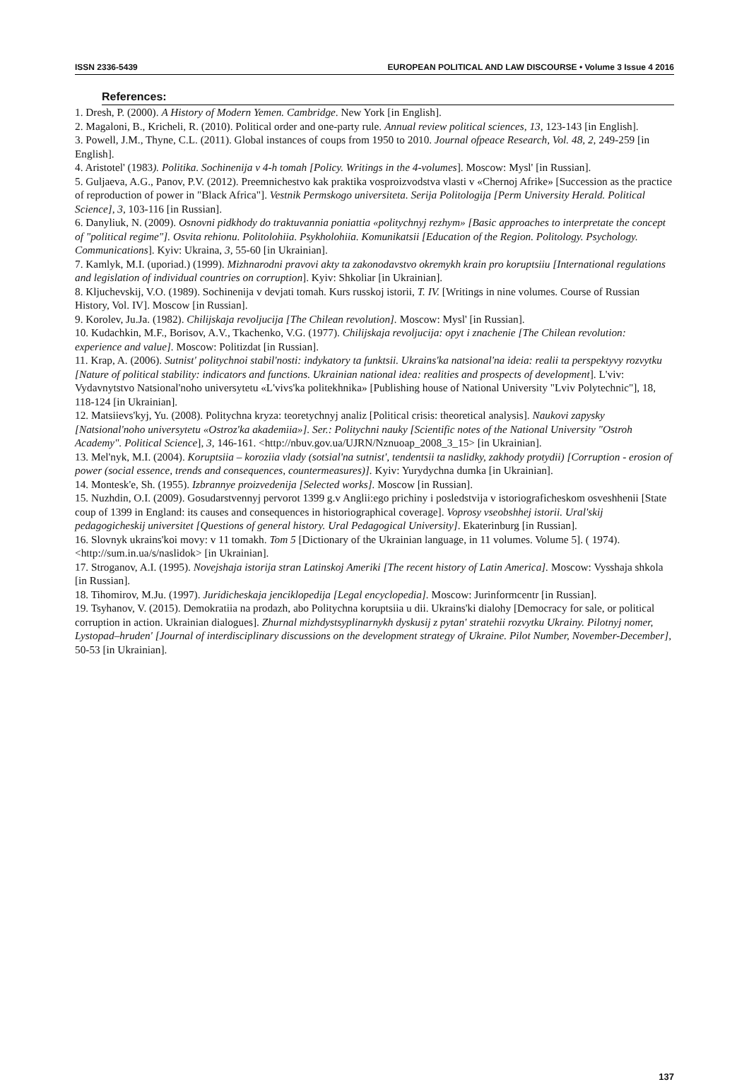ISSN 2336-5439 EUROPEAN POLITICAL AND LAW DISCOURSE • Volume 3 Issue 4 2016
References:
1. Dresh, P. (2000). A History of Modern Yemen. Cambridge. New York [in English].
2. Magaloni, B., Kricheli, R. (2010). Political order and one-party rule. Annual review political sciences, 13, 123-143 [in English].
3. Powell, J.M., Thyne, C.L. (2011). Global instances of coups from 1950 to 2010. Journal ofpeace Research, Vol. 48, 2, 249-259 [in English].
4. Aristotel' (1983). Politika. Sochinenija v 4-h tomah [Policy. Writings in the 4-volumes]. Moscow: Mysl' [in Russian].
5. Guljaeva, A.G., Panov, P.V. (2012). Preemnichestvo kak praktika vosproizvodstva vlasti v «Chernoj Afrike» [Succession as the practice of reproduction of power in "Black Africa"]. Vestnik Permskogo universiteta. Serija Politologija [Perm University Herald. Political Science], 3, 103-116 [in Russian].
6. Danyliuk, N. (2009). Osnovni pidkhody do traktuvannia poniattia «politychnyj rezhym» [Basic approaches to interpretate the concept of "political regime"]. Osvita rehionu. Politolohiia. Psykholohiia. Komunikatsii [Education of the Region. Politology. Psychology. Communications]. Kyiv: Ukraina, 3, 55-60 [in Ukrainian].
7. Kamlyk, M.I. (uporiad.) (1999). Mizhnarodni pravovi akty ta zakonodavstvo okremykh krain pro koruptsiiu [International regulations and legislation of individual countries on corruption]. Kyiv: Shkoliar [in Ukrainian].
8. Kljuchevskij, V.O. (1989). Sochinenija v devjati tomah. Kurs russkoj istorii, T. IV. [Writings in nine volumes. Course of Russian History, Vol. IV]. Moscow [in Russian].
9. Korolev, Ju.Ja. (1982). Chilijskaja revoljucija [The Chilean revolution]. Moscow: Mysl' [in Russian].
10. Kudachkin, M.F., Borisov, A.V., Tkachenko, V.G. (1977). Chilijskaja revoljucija: opyt i znachenie [The Chilean revolution: experience and value]. Moscow: Politizdat [in Russian].
11. Krap, A. (2006). Sutnist' politychnoi stabil'nosti: indykatory ta funktsii. Ukrains'ka natsional'na ideia: realii ta perspektyvy rozvytku [Nature of political stability: indicators and functions. Ukrainian national idea: realities and prospects of development]. L'viv: Vydavnytstvo Natsional'noho universytetu «L'vivs'ka politekhnika» [Publishing house of National University "Lviv Polytechnic"], 18, 118-124 [in Ukrainian].
12. Matsiievs'kyj, Yu. (2008). Politychna kryza: teoretychnyj analiz [Political crisis: theoretical analysis]. Naukovi zapysky [Natsional'noho universytetu «Ostroz'ka akademiia»]. Ser.: Politychni nauky [Scientific notes of the National University "Ostroh Academy". Political Science], 3, 146-161. <http://nbuv.gov.ua/UJRN/Nznuoap_2008_3_15> [in Ukrainian].
13. Mel'nyk, M.I. (2004). Koruptsiia – koroziia vlady (sotsial'na sutnist', tendentsii ta naslidky, zakhody protydii) [Corruption - erosion of power (social essence, trends and consequences, countermeasures)]. Kyiv: Yurydychna dumka [in Ukrainian].
14. Montesk'e, Sh. (1955). Izbrannye proizvedenija [Selected works]. Moscow [in Russian].
15. Nuzhdin, O.I. (2009). Gosudarstvennyj pervorot 1399 g.v Anglii:ego prichiny i posledstvija v istoriograficheskom osveshhenii [State coup of 1399 in England: its causes and consequences in historiographical coverage]. Voprosy vseobshhej istorii. Ural'skij pedagogicheskij universitet [Questions of general history. Ural Pedagogical University]. Ekaterinburg [in Russian].
16. Slovnyk ukrains'koi movy: v 11 tomakh. Tom 5 [Dictionary of the Ukrainian language, in 11 volumes. Volume 5]. ( 1974). <http://sum.in.ua/s/naslidok> [in Ukrainian].
17. Stroganov, A.I. (1995). Novejshaja istorija stran Latinskoj Ameriki [The recent history of Latin America]. Moscow: Vysshaja shkola [in Russian].
18. Tihomirov, M.Ju. (1997). Juridicheskaja jenciklopedija [Legal encyclopedia]. Moscow: Jurinformcentr [in Russian].
19. Tsyhanov, V. (2015). Demokratiia na prodazh, abo Politychna koruptsiia u dii. Ukrains'ki dialohy [Democracy for sale, or political corruption in action. Ukrainian dialogues]. Zhurnal mizhdystsyplinarnykh dyskusij z pytan' stratehii rozvytku Ukrainy. Pilotnyj nomer, Lystopad–hruden' [Journal of interdisciplinary discussions on the development strategy of Ukraine. Pilot Number, November-December], 50-53 [in Ukrainian].
137